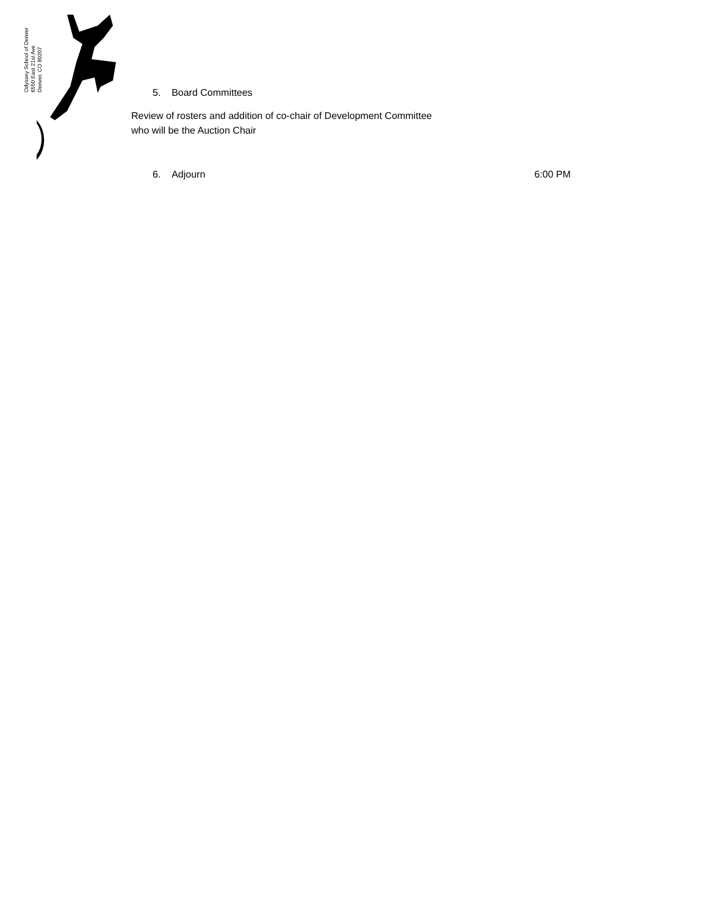Odyssey School of Denver
6550 East 21st Ave
Denver, CO 80207
5. Board Committees
Review of rosters and addition of co-chair of Development Committee
who will be the Auction Chair
6. Adjourn 6:00 PM